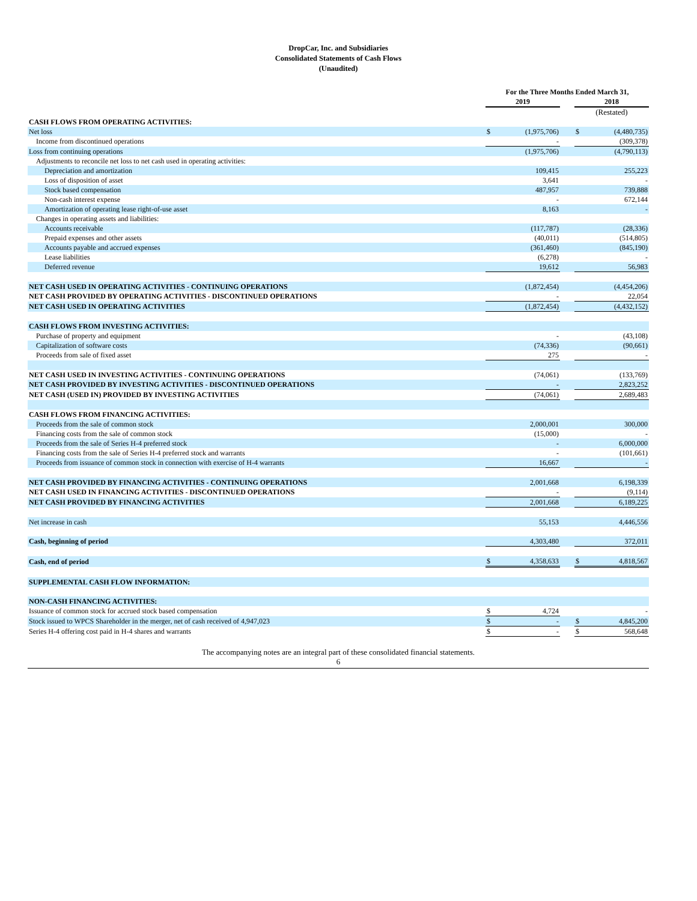DropCar, Inc. and Subsidiaries
Consolidated Statements of Cash Flows
(Unaudited)
| | For the Three Months Ended March 31, | | | | |
| --- | --- | --- | --- | --- | --- |
| | 2019 | | | 2018 | |
| | | | | (Restated) | |
| CASH FLOWS FROM OPERATING ACTIVITIES: | | | | | |
| Net loss | $ | (1,975,706) | | $ | (4,480,735) |
| Income from discontinued operations | | - | | | (309,378) |
| Loss from continuing operations | | (1,975,706) | | | (4,790,113) |
| Adjustments to reconcile net loss to net cash used in operating activities: | | | | | |
| Depreciation and amortization | | 109,415 | | | 255,223 |
| Loss of disposition of asset | | 3,641 | | | - |
| Stock based compensation | | 487,957 | | | 739,888 |
| Non-cash interest expense | | - | | | 672,144 |
| Amortization of operating lease right-of-use asset | | 8,163 | | | - |
| Changes in operating assets and liabilities: | | | | | |
| Accounts receivable | | (117,787) | | | (28,336) |
| Prepaid expenses and other assets | | (40,011) | | | (514,805) |
| Accounts payable and accrued expenses | | (361,460) | | | (845,190) |
| Lease liabilities | | (6,278) | | | - |
| Deferred revenue | | 19,612 | | | 56,983 |
| NET CASH USED IN OPERATING ACTIVITIES - CONTINUING OPERATIONS | | (1,872,454) | | | (4,454,206) |
| NET CASH PROVIDED BY OPERATING ACTIVITIES - DISCONTINUED OPERATIONS | | - | | | 22,054 |
| NET CASH USED IN OPERATING ACTIVITIES | | (1,872,454) | | | (4,432,152) |
| CASH FLOWS FROM INVESTING ACTIVITIES: | | | | | |
| Purchase of property and equipment | | - | | | (43,108) |
| Capitalization of software costs | | (74,336) | | | (90,661) |
| Proceeds from sale of fixed asset | | 275 | | | - |
| NET CASH USED IN INVESTING ACTIVITIES - CONTINUING OPERATIONS | | (74,061) | | | (133,769) |
| NET CASH PROVIDED BY INVESTING ACTIVITIES - DISCONTINUED OPERATIONS | | - | | | 2,823,252 |
| NET CASH (USED IN) PROVIDED BY INVESTING ACTIVITIES | | (74,061) | | | 2,689,483 |
| CASH FLOWS FROM FINANCING ACTIVITIES: | | | | | |
| Proceeds from the sale of common stock | | 2,000,001 | | | 300,000 |
| Financing costs from the sale of common stock | | (15,000) | | | - |
| Proceeds from the sale of Series H-4 preferred stock | | - | | | 6,000,000 |
| Financing costs from the sale of Series H-4 preferred stock and warrants | | - | | | (101,661) |
| Proceeds from issuance of common stock in connection with exercise of H-4 warrants | | 16,667 | | | - |
| NET CASH PROVIDED BY FINANCING ACTIVITIES - CONTINUING OPERATIONS | | 2,001,668 | | | 6,198,339 |
| NET CASH USED IN FINANCING ACTIVITIES - DISCONTINUED OPERATIONS | | - | | | (9,114) |
| NET CASH PROVIDED BY FINANCING ACTIVITIES | | 2,001,668 | | | 6,189,225 |
| Net increase in cash | | 55,153 | | | 4,446,556 |
| Cash, beginning of period | | 4,303,480 | | | 372,011 |
| Cash, end of period | $ | 4,358,633 | | $ | 4,818,567 |
| SUPPLEMENTAL CASH FLOW INFORMATION: | | | | | |
| NON-CASH FINANCING ACTIVITIES: | | | | | |
| Issuance of common stock for accrued stock based compensation | $ | 4,724 | | | - |
| Stock issued to WPCS Shareholder in the merger, net of cash received of 4,947,023 | $ | - | | $ | 4,845,200 |
| Series H-4 offering cost paid in H-4 shares and warrants | $ | - | | $ | 568,648 |
The accompanying notes are an integral part of these consolidated financial statements.
6